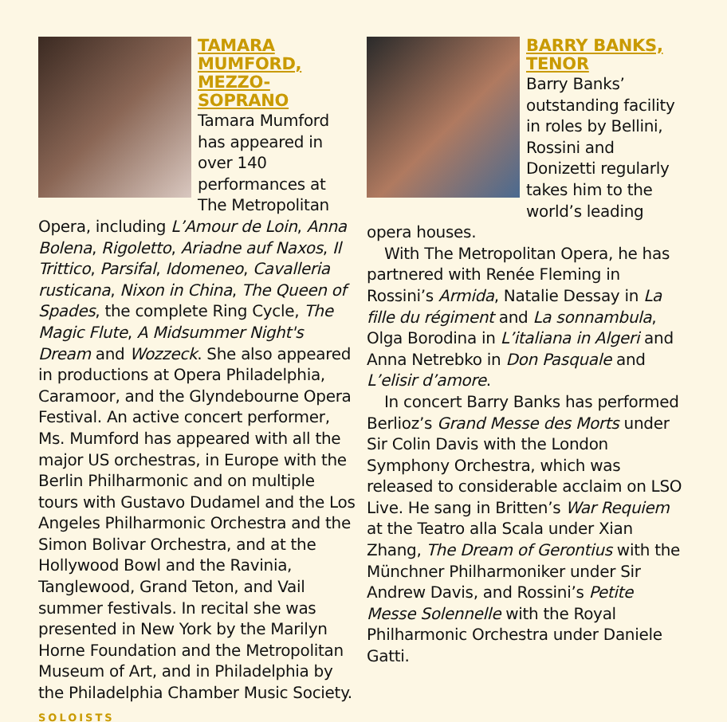TAMARA MUMFORD, MEZZO-SOPRANO
Tamara Mumford has appeared in over 140 performances at The Metropolitan Opera, including L’Amour de Loin, Anna Bolena, Rigoletto, Ariadne auf Naxos, Il Trittico, Parsifal, Idomeneo, Cavalleria rusticana, Nixon in China, The Queen of Spades, the complete Ring Cycle, The Magic Flute, A Midsummer Night's Dream and Wozzeck. She also appeared in productions at Opera Philadelphia, Caramoor, and the Glyndebourne Opera Festival. An active concert performer, Ms. Mumford has appeared with all the major US orchestras, in Europe with the Berlin Philharmonic and on multiple tours with Gustavo Dudamel and the Los Angeles Philharmonic Orchestra and the Simon Bolivar Orchestra, and at the Hollywood Bowl and the Ravinia, Tanglewood, Grand Teton, and Vail summer festivals. In recital she was presented in New York by the Marilyn Horne Foundation and the Metropolitan Museum of Art, and in Philadelphia by the Philadelphia Chamber Music Society.
BARRY BANKS, TENOR
Barry Banks’ outstanding facility in roles by Bellini, Rossini and Donizetti regularly takes him to the world’s leading opera houses.
With The Metropolitan Opera, he has partnered with Renée Fleming in Rossini’s Armida, Natalie Dessay in La fille du régiment and La sonnambula, Olga Borodina in L’italiana in Algeri and Anna Netrebko in Don Pasquale and L’elisir d’amore.
In concert Barry Banks has performed Berlioz’s Grand Messe des Morts under Sir Colin Davis with the London Symphony Orchestra, which was released to considerable acclaim on LSO Live. He sang in Britten’s War Requiem at the Teatro alla Scala under Xian Zhang, The Dream of Gerontius with the Münchner Philharmoniker under Sir Andrew Davis, and Rossini’s Petite Messe Solennelle with the Royal Philharmonic Orchestra under Daniele Gatti.
SOLOISTS